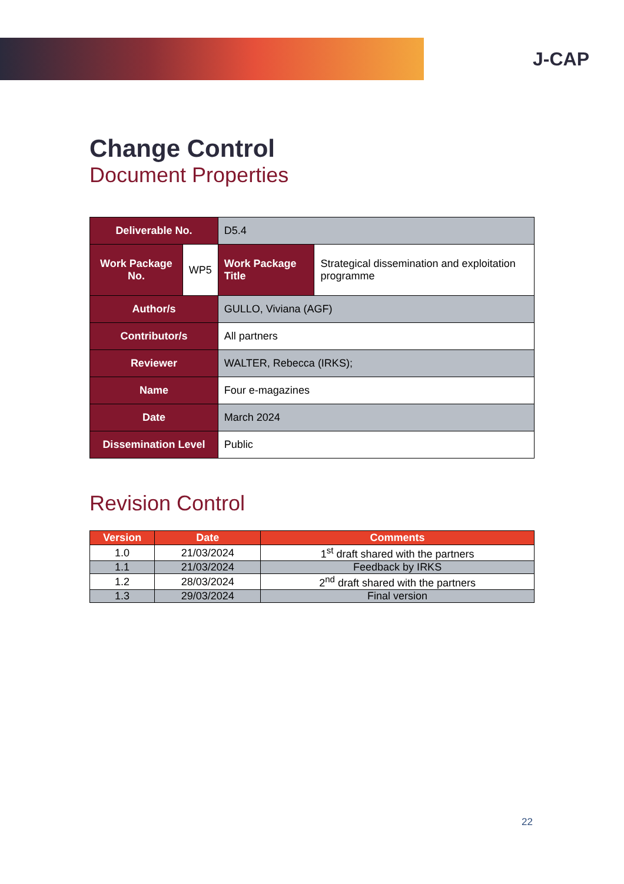J-CAP
Change Control
Document Properties
| Deliverable No. | | D5.4 | |
| Work Package No. | WP5 | Work Package Title | Strategical dissemination and exploitation programme |
| Author/s | | GULLO, Viviana (AGF) | |
| Contributor/s | | All partners | |
| Reviewer | | WALTER, Rebecca (IRKS); | |
| Name | | Four e-magazines | |
| Date | | March 2024 | |
| Dissemination Level | | Public | |
Revision Control
| Version | Date | Comments |
| --- | --- | --- |
| 1.0 | 21/03/2024 | 1<sup>st</sup> draft shared with the partners |
| 1.1 | 21/03/2024 | Feedback by IRKS |
| 1.2 | 28/03/2024 | 2<sup>nd</sup> draft shared with the partners |
| 1.3 | 29/03/2024 | Final version |
22